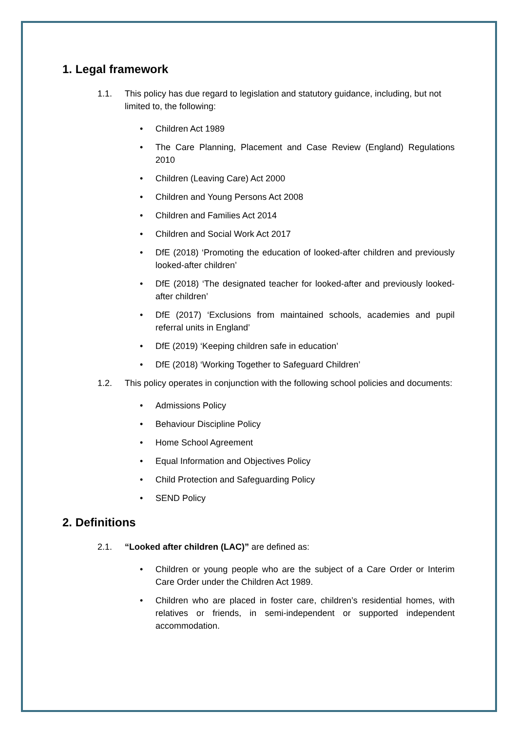1. Legal framework
1.1. This policy has due regard to legislation and statutory guidance, including, but not limited to, the following:
• Children Act 1989
• The Care Planning, Placement and Case Review (England) Regulations 2010
• Children (Leaving Care) Act 2000
• Children and Young Persons Act 2008
• Children and Families Act 2014
• Children and Social Work Act 2017
• DfE (2018) ‘Promoting the education of looked-after children and previously looked-after children’
• DfE (2018) ‘The designated teacher for looked-after and previously looked-after children’
• DfE (2017) ‘Exclusions from maintained schools, academies and pupil referral units in England’
• DfE (2019) ‘Keeping children safe in education’
• DfE (2018) ‘Working Together to Safeguard Children’
1.2. This policy operates in conjunction with the following school policies and documents:
• Admissions Policy
• Behaviour Discipline Policy
• Home School Agreement
• Equal Information and Objectives Policy
• Child Protection and Safeguarding Policy
• SEND Policy
2. Definitions
2.1. “Looked after children (LAC)” are defined as:
• Children or young people who are the subject of a Care Order or Interim Care Order under the Children Act 1989.
• Children who are placed in foster care, children’s residential homes, with relatives or friends, in semi-independent or supported independent accommodation.